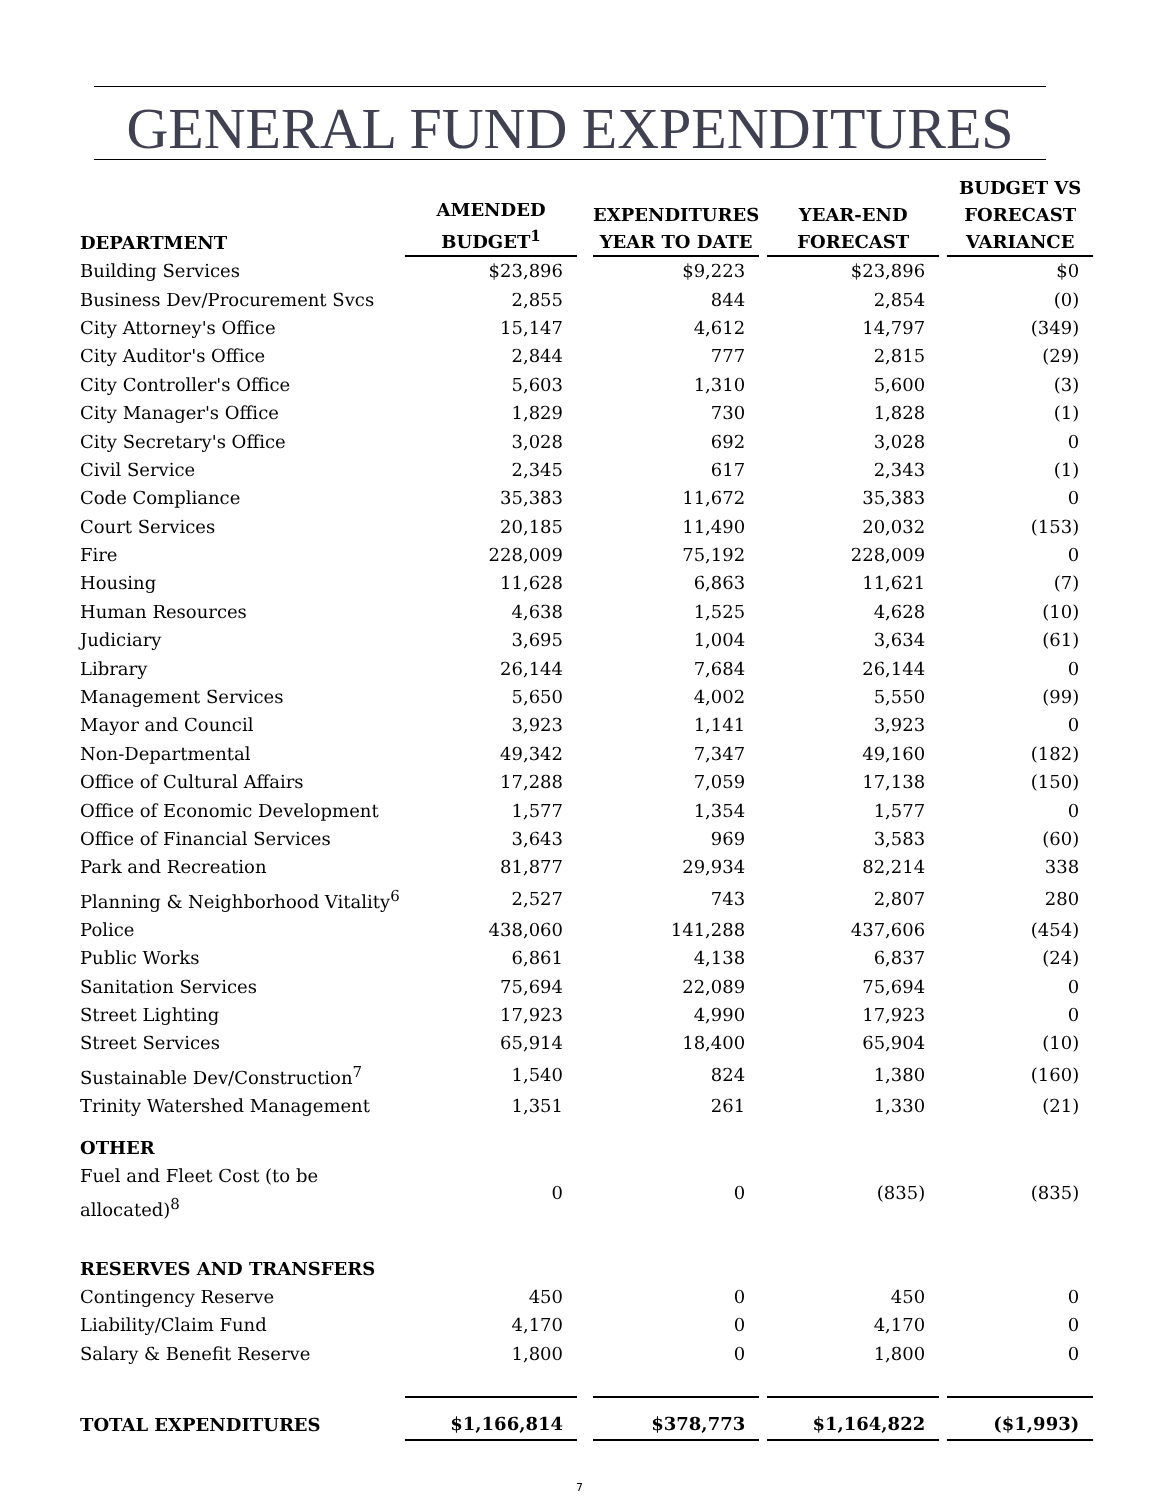GENERAL FUND EXPENDITURES
| DEPARTMENT | AMENDED BUDGET<sup>1</sup> | | EXPENDITURES YEAR TO DATE | | YEAR-END FORECAST | | BUDGET VS FORECAST VARIANCE |
| --- | --- | --- | --- | --- | --- | --- | --- |
| Building Services | $23,896 | | $9,223 | | $23,896 | | $0 |
| Business Dev/Procurement Svcs | 2,855 | | 844 | | 2,854 | | (0) |
| City Attorney's Office | 15,147 | | 4,612 | | 14,797 | | (349) |
| City Auditor's Office | 2,844 | | 777 | | 2,815 | | (29) |
| City Controller's Office | 5,603 | | 1,310 | | 5,600 | | (3) |
| City Manager's Office | 1,829 | | 730 | | 1,828 | | (1) |
| City Secretary's Office | 3,028 | | 692 | | 3,028 | | 0 |
| Civil Service | 2,345 | | 617 | | 2,343 | | (1) |
| Code Compliance | 35,383 | | 11,672 | | 35,383 | | 0 |
| Court Services | 20,185 | | 11,490 | | 20,032 | | (153) |
| Fire | 228,009 | | 75,192 | | 228,009 | | 0 |
| Housing | 11,628 | | 6,863 | | 11,621 | | (7) |
| Human Resources | 4,638 | | 1,525 | | 4,628 | | (10) |
| Judiciary | 3,695 | | 1,004 | | 3,634 | | (61) |
| Library | 26,144 | | 7,684 | | 26,144 | | 0 |
| Management Services | 5,650 | | 4,002 | | 5,550 | | (99) |
| Mayor and Council | 3,923 | | 1,141 | | 3,923 | | 0 |
| Non-Departmental | 49,342 | | 7,347 | | 49,160 | | (182) |
| Office of Cultural Affairs | 17,288 | | 7,059 | | 17,138 | | (150) |
| Office of Economic Development | 1,577 | | 1,354 | | 1,577 | | 0 |
| Office of Financial Services | 3,643 | | 969 | | 3,583 | | (60) |
| Park and Recreation | 81,877 | | 29,934 | | 82,214 | | 338 |
| Planning & Neighborhood Vitality<sup>6</sup> | 2,527 | | 743 | | 2,807 | | 280 |
| Police | 438,060 | | 141,288 | | 437,606 | | (454) |
| Public Works | 6,861 | | 4,138 | | 6,837 | | (24) |
| Sanitation Services | 75,694 | | 22,089 | | 75,694 | | 0 |
| Street Lighting | 17,923 | | 4,990 | | 17,923 | | 0 |
| Street Services | 65,914 | | 18,400 | | 65,904 | | (10) |
| Sustainable Dev/Construction<sup>7</sup> | 1,540 | | 824 | | 1,380 | | (160) |
| Trinity Watershed Management | 1,351 | | 261 | | 1,330 | | (21) |
| OTHER | | | | | | | |
| Fuel and Fleet Cost (to be allocated)<sup>8</sup> | 0 | | 0 | | (835) | | (835) |
| RESERVES AND TRANSFERS | | | | | | | |
| Contingency Reserve | 450 | | 0 | | 450 | | 0 |
| Liability/Claim Fund | 4,170 | | 0 | | 4,170 | | 0 |
| Salary & Benefit Reserve | 1,800 | | 0 | | 1,800 | | 0 |
| TOTAL EXPENDITURES | $1,166,814 | | $378,773 | | $1,164,822 | | ($1,993) |
7